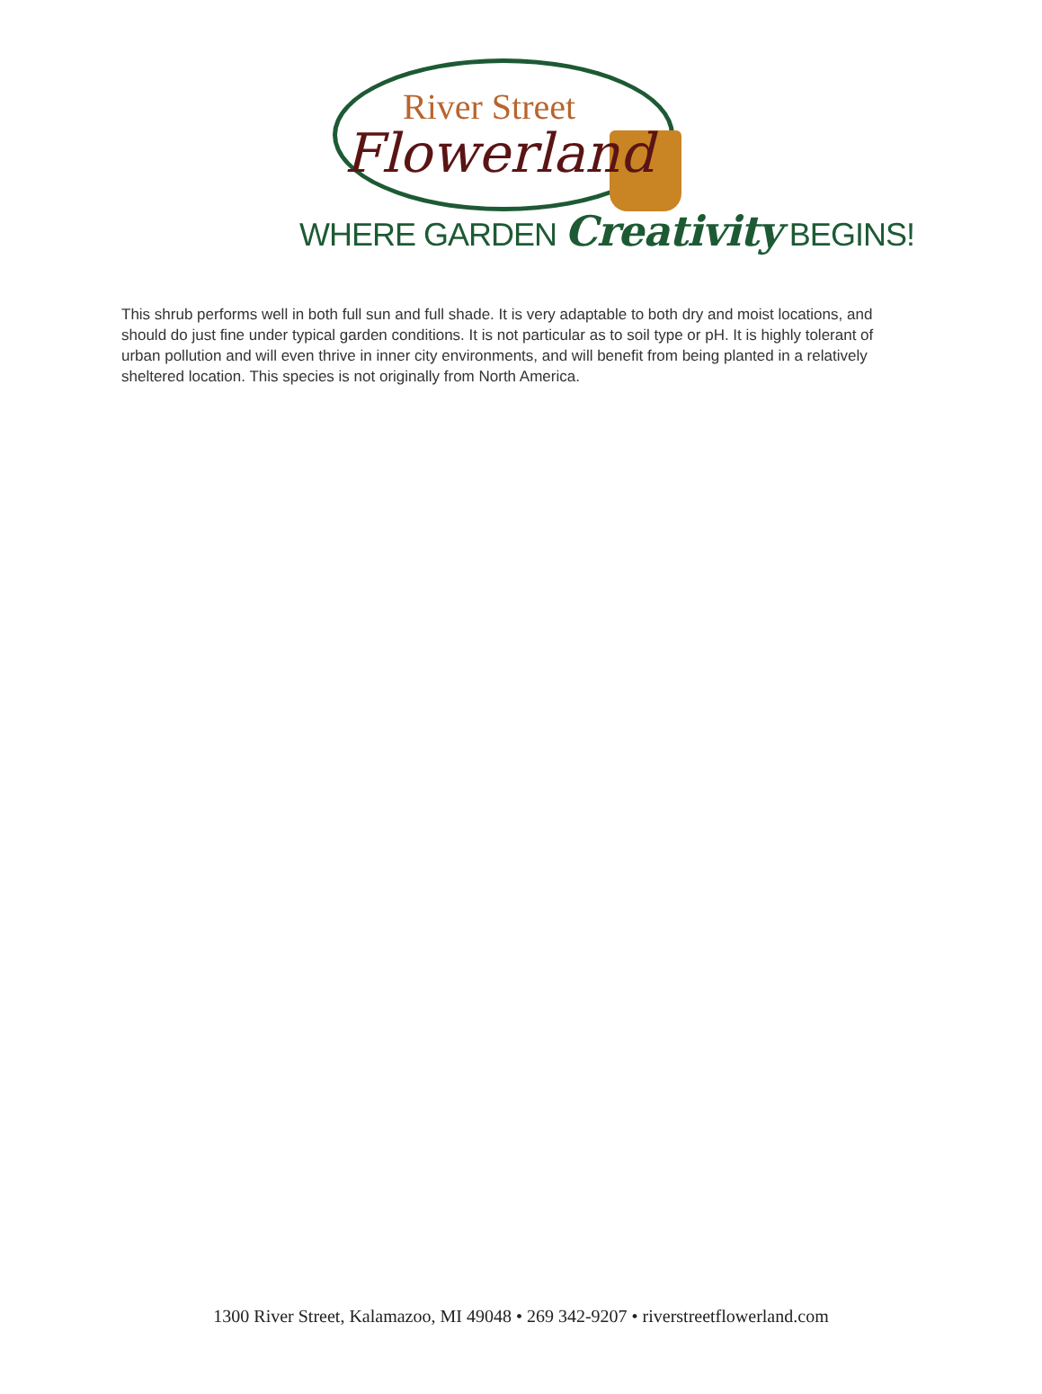River Street
Flowerland
WHERE GARDEN Creativity BEGINS!
This shrub performs well in both full sun and full shade. It is very adaptable to both dry and moist locations, and should do just fine under typical garden conditions. It is not particular as to soil type or pH. It is highly tolerant of urban pollution and will even thrive in inner city environments, and will benefit from being planted in a relatively sheltered location. This species is not originally from North America.
1300 River Street, Kalamazoo, MI 49048 • 269 342-9207 • riverstreetflowerland.com